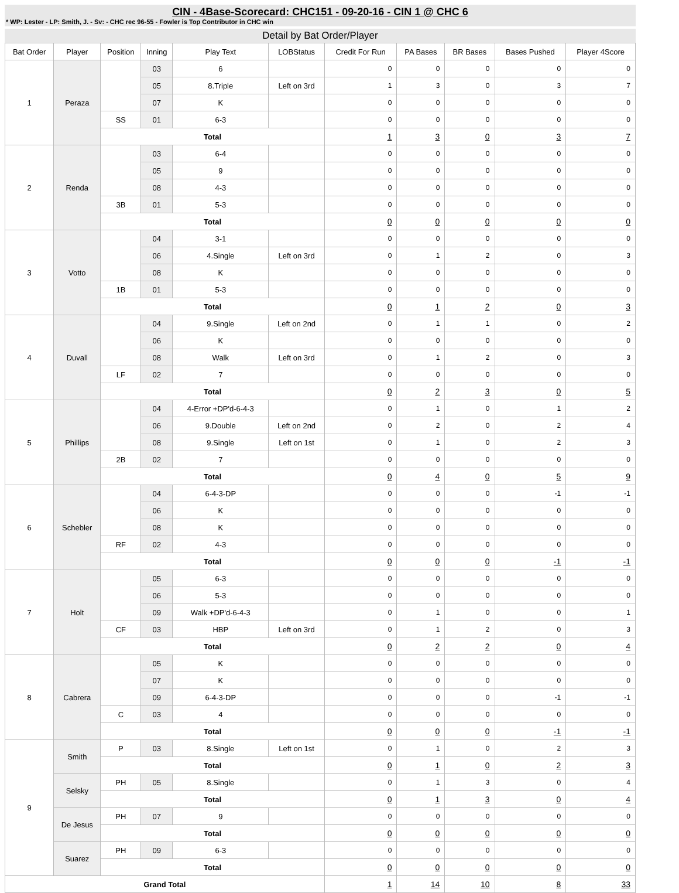CIN - 4Base-Scorecard: CHC151 - 09-20-16 - CIN 1 @ CHC 6
* WP: Lester - LP: Smith, J. - Sv: - CHC rec 96-55 - Fowler is Top Contributor in CHC win
Detail by Bat Order/Player
| Bat Order | Player | Position | Inning | Play Text | LOBStatus | Credit For Run | PA Bases | BR Bases | Bases Pushed | Player 4Score |
| --- | --- | --- | --- | --- | --- | --- | --- | --- | --- | --- |
| 1 | Peraza | | 03 | 6 | | 0 | 0 | 0 | 0 | 0 |
| | | | 05 | 8.Triple | Left on 3rd | 1 | 3 | 0 | 3 | 7 |
| | | | 07 | K | | 0 | 0 | 0 | 0 | 0 |
| | | SS | 01 | 6-3 | | 0 | 0 | 0 | 0 | 0 |
| | | Total | | | | 1 | 3 | 0 | 3 | 7 |
| 2 | Renda | | 03 | 6-4 | | 0 | 0 | 0 | 0 | 0 |
| | | | 05 | 9 | | 0 | 0 | 0 | 0 | 0 |
| | | | 08 | 4-3 | | 0 | 0 | 0 | 0 | 0 |
| | | 3B | 01 | 5-3 | | 0 | 0 | 0 | 0 | 0 |
| | | Total | | | | 0 | 0 | 0 | 0 | 0 |
| 3 | Votto | | 04 | 3-1 | | 0 | 0 | 0 | 0 | 0 |
| | | | 06 | 4.Single | Left on 3rd | 0 | 1 | 2 | 0 | 3 |
| | | | 08 | K | | 0 | 0 | 0 | 0 | 0 |
| | | 1B | 01 | 5-3 | | 0 | 0 | 0 | 0 | 0 |
| | | Total | | | | 0 | 1 | 2 | 0 | 3 |
| 4 | Duvall | | 04 | 9.Single | Left on 2nd | 0 | 1 | 1 | 0 | 2 |
| | | | 06 | K | | 0 | 0 | 0 | 0 | 0 |
| | | | 08 | Walk | Left on 3rd | 0 | 1 | 2 | 0 | 3 |
| | | LF | 02 | 7 | | 0 | 0 | 0 | 0 | 0 |
| | | Total | | | | 0 | 2 | 3 | 0 | 5 |
| 5 | Phillips | | 04 | 4-Error +DP'd-6-4-3 | | 0 | 1 | 0 | 1 | 2 |
| | | | 06 | 9.Double | Left on 2nd | 0 | 2 | 0 | 2 | 4 |
| | | | 08 | 9.Single | Left on 1st | 0 | 1 | 0 | 2 | 3 |
| | | 2B | 02 | 7 | | 0 | 0 | 0 | 0 | 0 |
| | | Total | | | | 0 | 4 | 0 | 5 | 9 |
| 6 | Schebler | | 04 | 6-4-3-DP | | 0 | 0 | 0 | -1 | -1 |
| | | | 06 | K | | 0 | 0 | 0 | 0 | 0 |
| | | | 08 | K | | 0 | 0 | 0 | 0 | 0 |
| | | RF | 02 | 4-3 | | 0 | 0 | 0 | 0 | 0 |
| | | Total | | | | 0 | 0 | 0 | -1 | -1 |
| 7 | Holt | | 05 | 6-3 | | 0 | 0 | 0 | 0 | 0 |
| | | | 06 | 5-3 | | 0 | 0 | 0 | 0 | 0 |
| | | | 09 | Walk +DP'd-6-4-3 | | 0 | 1 | 0 | 0 | 1 |
| | | CF | 03 | HBP | Left on 3rd | 0 | 1 | 2 | 0 | 3 |
| | | Total | | | | 0 | 2 | 2 | 0 | 4 |
| 8 | Cabrera | | 05 | K | | 0 | 0 | 0 | 0 | 0 |
| | | | 07 | K | | 0 | 0 | 0 | 0 | 0 |
| | | | 09 | 6-4-3-DP | | 0 | 0 | 0 | -1 | -1 |
| | | C | 03 | 4 | | 0 | 0 | 0 | 0 | 0 |
| | | Total | | | | 0 | 0 | 0 | -1 | -1 |
| 9 | Smith | P | 03 | 8.Single | Left on 1st | 0 | 1 | 0 | 2 | 3 |
| | | Total | | | | 0 | 1 | 0 | 2 | 3 |
| | Selsky | PH | 05 | 8.Single | | 0 | 1 | 3 | 0 | 4 |
| | | Total | | | | 0 | 1 | 3 | 0 | 4 |
| | De Jesus | PH | 07 | 9 | | 0 | 0 | 0 | 0 | 0 |
| | | Total | | | | 0 | 0 | 0 | 0 | 0 |
| | Suarez | PH | 09 | 6-3 | | 0 | 0 | 0 | 0 | 0 |
| | | Total | | | | 0 | 0 | 0 | 0 | 0 |
| Grand Total | | | | | | 1 | 14 | 10 | 8 | 33 |